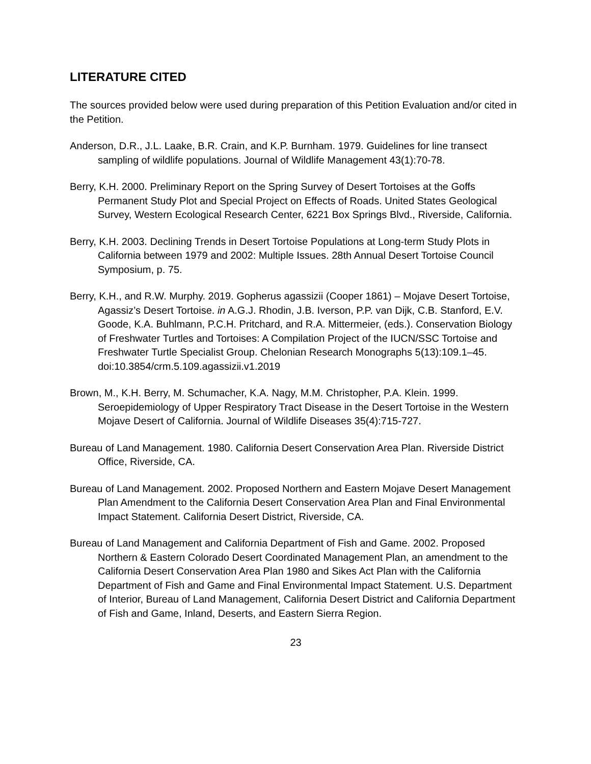LITERATURE CITED
The sources provided below were used during preparation of this Petition Evaluation and/or cited in the Petition.
Anderson, D.R., J.L. Laake, B.R. Crain, and K.P. Burnham. 1979. Guidelines for line transect sampling of wildlife populations. Journal of Wildlife Management 43(1):70-78.
Berry, K.H. 2000. Preliminary Report on the Spring Survey of Desert Tortoises at the Goffs Permanent Study Plot and Special Project on Effects of Roads. United States Geological Survey, Western Ecological Research Center, 6221 Box Springs Blvd., Riverside, California.
Berry, K.H. 2003. Declining Trends in Desert Tortoise Populations at Long-term Study Plots in California between 1979 and 2002: Multiple Issues. 28th Annual Desert Tortoise Council Symposium, p. 75.
Berry, K.H., and R.W. Murphy. 2019. Gopherus agassizii (Cooper 1861) – Mojave Desert Tortoise, Agassiz’s Desert Tortoise. in A.G.J. Rhodin, J.B. Iverson, P.P. van Dijk, C.B. Stanford, E.V. Goode, K.A. Buhlmann, P.C.H. Pritchard, and R.A. Mittermeier, (eds.). Conservation Biology of Freshwater Turtles and Tortoises: A Compilation Project of the IUCN/SSC Tortoise and Freshwater Turtle Specialist Group. Chelonian Research Monographs 5(13):109.1–45. doi:10.3854/crm.5.109.agassizii.v1.2019
Brown, M., K.H. Berry, M. Schumacher, K.A. Nagy, M.M. Christopher, P.A. Klein. 1999. Seroepidemiology of Upper Respiratory Tract Disease in the Desert Tortoise in the Western Mojave Desert of California. Journal of Wildlife Diseases 35(4):715-727.
Bureau of Land Management. 1980. California Desert Conservation Area Plan. Riverside District Office, Riverside, CA.
Bureau of Land Management. 2002. Proposed Northern and Eastern Mojave Desert Management Plan Amendment to the California Desert Conservation Area Plan and Final Environmental Impact Statement. California Desert District, Riverside, CA.
Bureau of Land Management and California Department of Fish and Game. 2002. Proposed Northern & Eastern Colorado Desert Coordinated Management Plan, an amendment to the California Desert Conservation Area Plan 1980 and Sikes Act Plan with the California Department of Fish and Game and Final Environmental Impact Statement. U.S. Department of Interior, Bureau of Land Management, California Desert District and California Department of Fish and Game, Inland, Deserts, and Eastern Sierra Region.
23